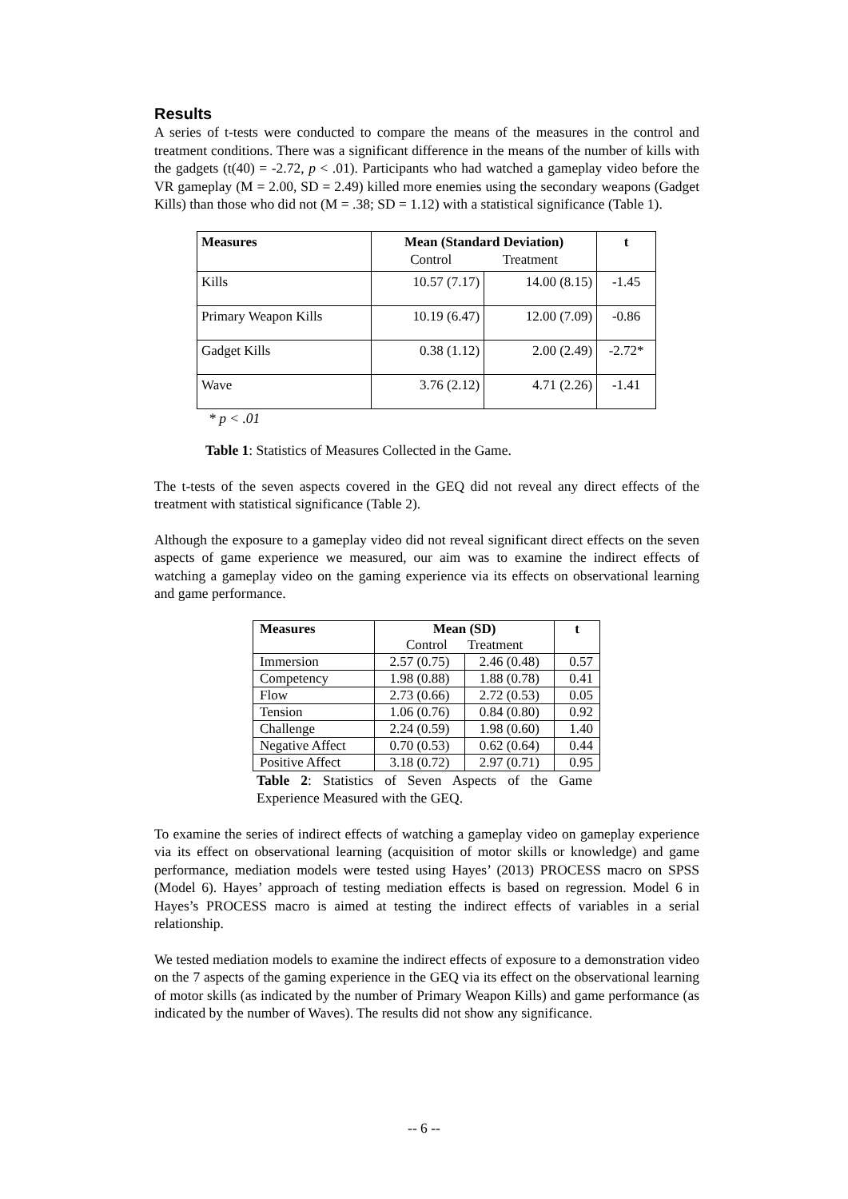Results
A series of t-tests were conducted to compare the means of the measures in the control and treatment conditions. There was a significant difference in the means of the number of kills with the gadgets (t(40) = -2.72, p < .01). Participants who had watched a gameplay video before the VR gameplay (M = 2.00, SD = 2.49) killed more enemies using the secondary weapons (Gadget Kills) than those who did not (M = .38; SD = 1.12) with a statistical significance (Table 1).
| Measures | Mean (Standard Deviation) Control Treatment | | t |
| --- | --- | --- | --- |
| Kills | 10.57 (7.17) | 14.00 (8.15) | -1.45 |
| Primary Weapon Kills | 10.19 (6.47) | 12.00 (7.09) | -0.86 |
| Gadget Kills | 0.38 (1.12) | 2.00 (2.49) | -2.72* |
| Wave | 3.76 (2.12) | 4.71 (2.26) | -1.41 |
* p < .01
Table 1: Statistics of Measures Collected in the Game.
The t-tests of the seven aspects covered in the GEQ did not reveal any direct effects of the treatment with statistical significance (Table 2).
Although the exposure to a gameplay video did not reveal significant direct effects on the seven aspects of game experience we measured, our aim was to examine the indirect effects of watching a gameplay video on the gaming experience via its effects on observational learning and game performance.
| Measures | Mean (SD) Control Treatment | | t |
| --- | --- | --- | --- |
| Immersion | 2.57 (0.75) | 2.46 (0.48) | 0.57 |
| Competency | 1.98 (0.88) | 1.88 (0.78) | 0.41 |
| Flow | 2.73 (0.66) | 2.72 (0.53) | 0.05 |
| Tension | 1.06 (0.76) | 0.84 (0.80) | 0.92 |
| Challenge | 2.24 (0.59) | 1.98 (0.60) | 1.40 |
| Negative Affect | 0.70 (0.53) | 0.62 (0.64) | 0.44 |
| Positive Affect | 3.18 (0.72) | 2.97 (0.71) | 0.95 |
Table 2: Statistics of Seven Aspects of the Game Experience Measured with the GEQ.
To examine the series of indirect effects of watching a gameplay video on gameplay experience via its effect on observational learning (acquisition of motor skills or knowledge) and game performance, mediation models were tested using Hayes’ (2013) PROCESS macro on SPSS (Model 6). Hayes’ approach of testing mediation effects is based on regression. Model 6 in Hayes’s PROCESS macro is aimed at testing the indirect effects of variables in a serial relationship.
We tested mediation models to examine the indirect effects of exposure to a demonstration video on the 7 aspects of the gaming experience in the GEQ via its effect on the observational learning of motor skills (as indicated by the number of Primary Weapon Kills) and game performance (as indicated by the number of Waves). The results did not show any significance.
-- 6 --